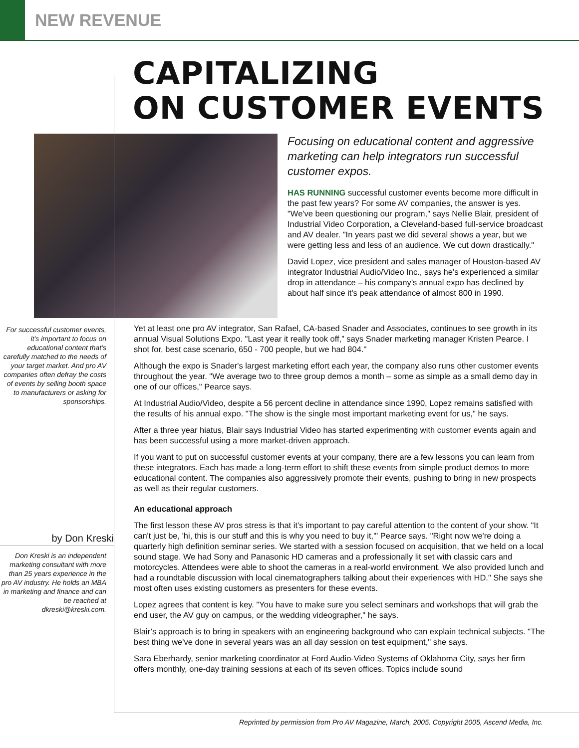NEW REVENUE
CAPITALIZING
ON CUSTOMER EVENTS
Focusing on educational content and aggressive marketing can help integrators run successful customer expos.
HAS RUNNING successful customer events become more difficult in the past few years? For some AV companies, the answer is yes. "We've been questioning our program," says Nellie Blair, president of Industrial Video Corporation, a Cleveland-based full-service broadcast and AV dealer. "In years past we did several shows a year, but we were getting less and less of an audience. We cut down drastically."
David Lopez, vice president and sales manager of Houston-based AV integrator Industrial Audio/Video Inc., says he’s experienced a similar drop in attendance – his company’s annual expo has declined by about half since it's peak attendance of almost 800 in 1990.
For successful customer events, it’s important to focus on educational content that’s carefully matched to the needs of your target market. And pro AV companies often defray the costs of events by selling booth space to manufacturers or asking for sponsorships.
by Don Kreski
Don Kreski is an independent marketing consultant with more than 25 years experience in the pro AV industry. He holds an MBA in marketing and finance and can be reached at dkreski@kreski.com.
Yet at least one pro AV integrator, San Rafael, CA-based Snader and Associates, continues to see growth in its annual Visual Solutions Expo. "Last year it really took off,” says Snader marketing manager Kristen Pearce. I shot for, best case scenario, 650 - 700 people, but we had 804."
Although the expo is Snader's largest marketing effort each year, the company also runs other customer events throughout the year. "We average two to three group demos a month – some as simple as a small demo day in one of our offices," Pearce says.
At Industrial Audio/Video, despite a 56 percent decline in attendance since 1990, Lopez remains satisfied with the results of his annual expo. "The show is the single most important marketing event for us," he says.
After a three year hiatus, Blair says Industrial Video has started experimenting with customer events again and has been successful using a more market-driven approach.
If you want to put on successful customer events at your company, there are a few lessons you can learn from these integrators. Each has made a long-term effort to shift these events from simple product demos to more educational content. The companies also aggressively promote their events, pushing to bring in new prospects as well as their regular customers.
An educational approach
The first lesson these AV pros stress is that it’s important to pay careful attention to the content of your show. "It can't just be, 'hi, this is our stuff and this is why you need to buy it,'" Pearce says. "Right now we're doing a quarterly high definition seminar series. We started with a session focused on acquisition, that we held on a local sound stage. We had Sony and Panasonic HD cameras and a professionally lit set with classic cars and motorcycles. Attendees were able to shoot the cameras in a real-world environment. We also provided lunch and had a roundtable discussion with local cinematographers talking about their experiences with HD." She says she most often uses existing customers as presenters for these events.
Lopez agrees that content is key. "You have to make sure you select seminars and workshops that will grab the end user, the AV guy on campus, or the wedding videographer," he says.
Blair’s approach is to bring in speakers with an engineering background who can explain technical subjects. "The best thing we've done in several years was an all day session on test equipment," she says.
Sara Eberhardy, senior marketing coordinator at Ford Audio-Video Systems of Oklahoma City, says her firm offers monthly, one-day training sessions at each of its seven offices. Topics include sound
Reprinted by permission from Pro AV Magazine, March, 2005. Copyright 2005, Ascend Media, Inc.